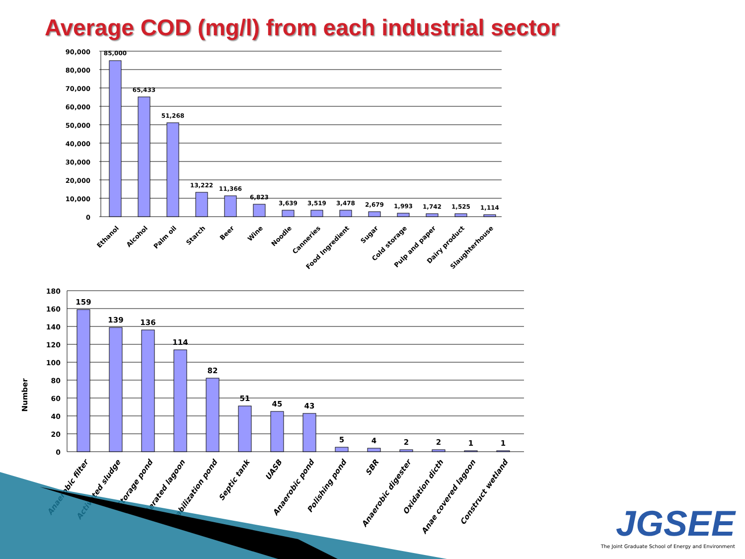Average COD (mg/l) from each industrial sector
90,000
80,000
70,000
60,000
50,000
40,000
30,000
20,000
10,000
0
85,000
65,433
51,268
13,222
11,366
6,823
3,639
3,519
3,478
2,679
1,993
1,742
1,525
1,114
Ethanol
Alcohol
Palm oil
Starch
Beer
Wine
Noodle
Canneries
Food Ingredient
Sugar
Cold storage
Pulp and paper
Dairy product
Slaughterhouse
Number
180
160
140
120
100
80
60
40
20
0
159
139
136
114
82
51
45
43
5
4
2
2
1
1
Anaerobic filter
Activated sludge
Storage pond
Aerated lagoon
Stabilization pond
Septic tank
UASB
Anaerobic pond
Polishing pond
SBR
Anaerobic digester
Oxidation dicth
Anae covered lagoon
Construct wetland
JGSEE
The Joint Graduate School of Energy and Environment